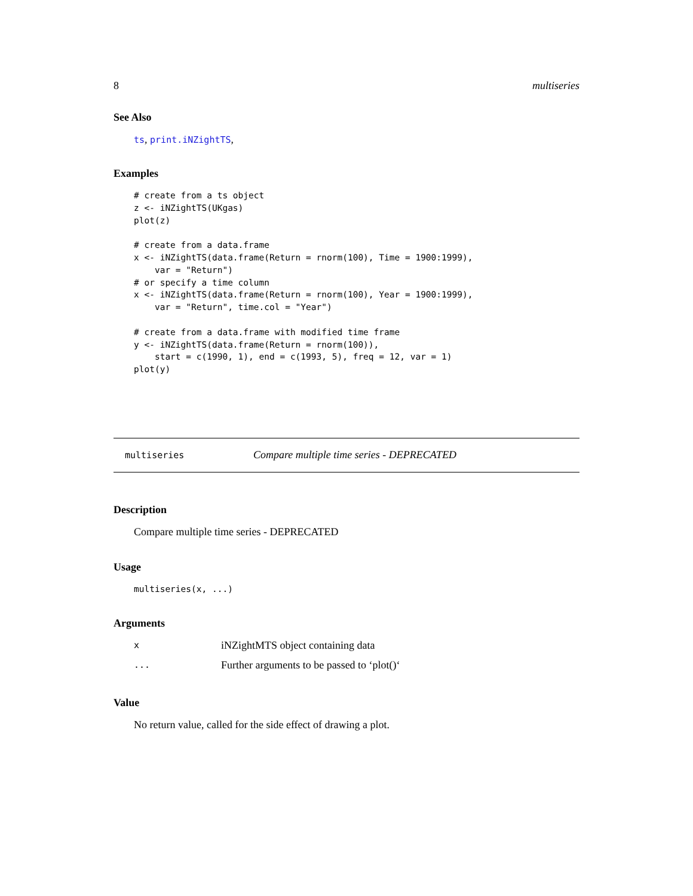8 multiseries
See Also
ts, print.iNZightTS,
Examples
# create from a ts object
z <- iNZightTS(UKgas)
plot(z)

# create from a data.frame
x <- iNZightTS(data.frame(Return = rnorm(100), Time = 1900:1999),
    var = "Return")
# or specify a time column
x <- iNZightTS(data.frame(Return = rnorm(100), Year = 1900:1999),
    var = "Return", time.col = "Year")

# create from a data.frame with modified time frame
y <- iNZightTS(data.frame(Return = rnorm(100)),
    start = c(1990, 1), end = c(1993, 5), freq = 12, var = 1)
plot(y)
multiseries Compare multiple time series - DEPRECATED
Description
Compare multiple time series - DEPRECATED
Usage
multiseries(x, ...)
Arguments
| x | iNZightMTS object containing data |
| ... | Further arguments to be passed to ‘plot()‘ |
Value
No return value, called for the side effect of drawing a plot.